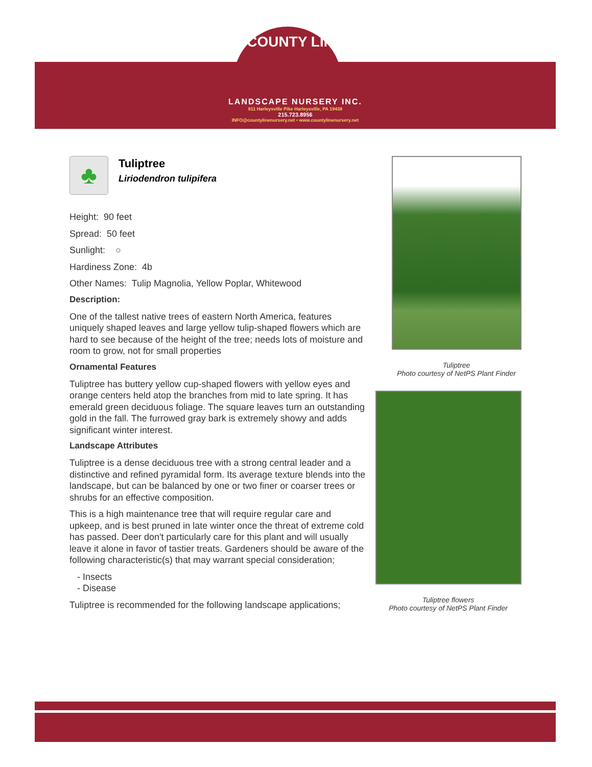COUNTY LINE
LANDSCAPE NURSERY INC.
811 Harleysville Pike Harleysville, PA 19438
215.723.8956
INFO@countylinenursery.net • www.countylinenursery.net
♣
Tuliptree
Liriodendron tulipifera
Height: 90 feet
Spread: 50 feet
Sunlight: ○
Hardiness Zone: 4b
Other Names: Tulip Magnolia, Yellow Poplar, Whitewood
Description:
One of the tallest native trees of eastern North America, features uniquely shaped leaves and large yellow tulip-shaped flowers which are hard to see because of the height of the tree; needs lots of moisture and room to grow, not for small properties
Ornamental Features
Tuliptree has buttery yellow cup-shaped flowers with yellow eyes and orange centers held atop the branches from mid to late spring. It has emerald green deciduous foliage. The square leaves turn an outstanding gold in the fall. The furrowed gray bark is extremely showy and adds significant winter interest.
Landscape Attributes
Tuliptree is a dense deciduous tree with a strong central leader and a distinctive and refined pyramidal form. Its average texture blends into the landscape, but can be balanced by one or two finer or coarser trees or shrubs for an effective composition.
This is a high maintenance tree that will require regular care and upkeep, and is best pruned in late winter once the threat of extreme cold has passed. Deer don't particularly care for this plant and will usually leave it alone in favor of tastier treats. Gardeners should be aware of the following characteristic(s) that may warrant special consideration;
- Insects
- Disease
Tuliptree is recommended for the following landscape applications;
Tuliptree
Photo courtesy of NetPS Plant Finder
Tuliptree flowers
Photo courtesy of NetPS Plant Finder